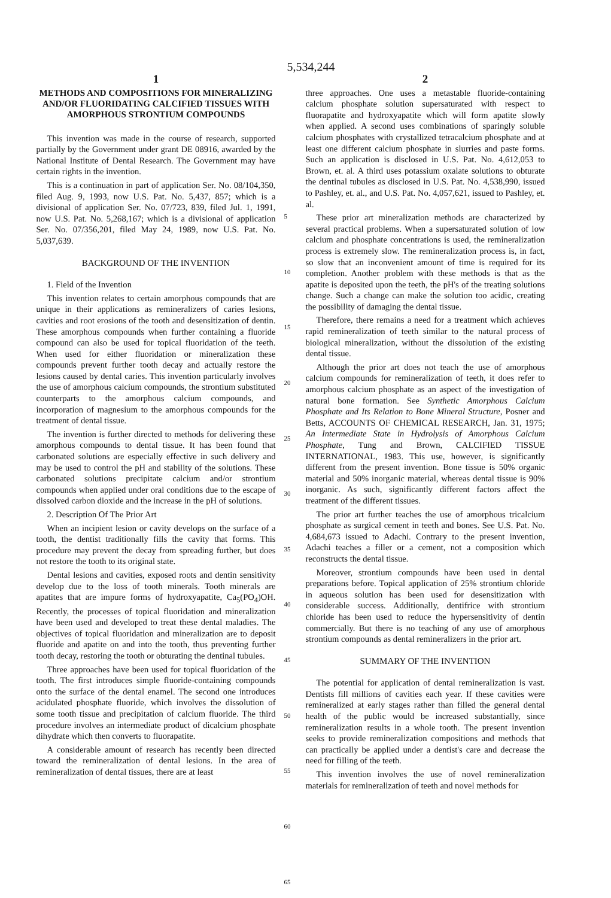5,534,244
1
METHODS AND COMPOSITIONS FOR MINERALIZING AND/OR FLUORIDATING CALCIFIED TISSUES WITH AMORPHOUS STRONTIUM COMPOUNDS
This invention was made in the course of research, supported partially by the Government under grant DE 08916, awarded by the National Institute of Dental Research. The Government may have certain rights in the invention.
This is a continuation in part of application Ser. No. 08/104,350, filed Aug. 9, 1993, now U.S. Pat. No. 5,437, 857; which is a divisional of application Ser. No. 07/723, 839, filed Jul. 1, 1991, now U.S. Pat. No. 5,268,167; which is a divisional of application Ser. No. 07/356,201, filed May 24, 1989, now U.S. Pat. No. 5,037,639.
BACKGROUND OF THE INVENTION
1. Field of the Invention
This invention relates to certain amorphous compounds that are unique in their applications as remineralizers of caries lesions, cavities and root erosions of the tooth and desensitization of dentin. These amorphous compounds when further containing a fluoride compound can also be used for topical fluoridation of the teeth. When used for either fluoridation or mineralization these compounds prevent further tooth decay and actually restore the lesions caused by dental caries. This invention particularly involves the use of amorphous calcium compounds, the strontium substituted counterparts to the amorphous calcium compounds, and incorporation of magnesium to the amorphous compounds for the treatment of dental tissue.
The invention is further directed to methods for delivering these amorphous compounds to dental tissue. It has been found that carbonated solutions are especially effective in such delivery and may be used to control the pH and stability of the solutions. These carbonated solutions precipitate calcium and/or strontium compounds when applied under oral conditions due to the escape of dissolved carbon dioxide and the increase in the pH of solutions.
2. Description Of The Prior Art
When an incipient lesion or cavity develops on the surface of a tooth, the dentist traditionally fills the cavity that forms. This procedure may prevent the decay from spreading further, but does not restore the tooth to its original state.
Dental lesions and cavities, exposed roots and dentin sensitivity develop due to the loss of tooth minerals. Tooth minerals are apatites that are impure forms of hydroxyapatite, Ca<sub>5</sub>(PO<sub>4</sub>)OH. Recently, the processes of topical fluoridation and mineralization have been used and developed to treat these dental maladies. The objectives of topical fluoridation and mineralization are to deposit fluoride and apatite on and into the tooth, thus preventing further tooth decay, restoring the tooth or obturating the dentinal tubules.
Three approaches have been used for topical fluoridation of the tooth. The first introduces simple fluoride-containing compounds onto the surface of the dental enamel. The second one introduces acidulated phosphate fluoride, which involves the dissolution of some tooth tissue and precipitation of calcium fluoride. The third procedure involves an intermediate product of dicalcium phosphate dihydrate which then converts to fluorapatite.
A considerable amount of research has recently been directed toward the remineralization of dental lesions. In the area of remineralization of dental tissues, there are at least
5
10
15
20
25
30
35
40
45
50
55
60
65
2
three approaches. One uses a metastable fluoride-containing calcium phosphate solution supersaturated with respect to fluorapatite and hydroxyapatite which will form apatite slowly when applied. A second uses combinations of sparingly soluble calcium phosphates with crystallized tetracalcium phosphate and at least one different calcium phosphate in slurries and paste forms. Such an application is disclosed in U.S. Pat. No. 4,612,053 to Brown, et. al. A third uses potassium oxalate solutions to obturate the dentinal tubules as disclosed in U.S. Pat. No. 4,538,990, issued to Pashley, et. al., and U.S. Pat. No. 4,057,621, issued to Pashley, et. al.
These prior art mineralization methods are characterized by several practical problems. When a supersaturated solution of low calcium and phosphate concentrations is used, the remineralization process is extremely slow. The remineralization process is, in fact, so slow that an inconvenient amount of time is required for its completion. Another problem with these methods is that as the apatite is deposited upon the teeth, the pH's of the treating solutions change. Such a change can make the solution too acidic, creating the possibility of damaging the dental tissue.
Therefore, there remains a need for a treatment which achieves rapid remineralization of teeth similar to the natural process of biological mineralization, without the dissolution of the existing dental tissue.
Although the prior art does not teach the use of amorphous calcium compounds for remineralization of teeth, it does refer to amorphous calcium phosphate as an aspect of the investigation of natural bone formation. See Synthetic Amorphous Calcium Phosphate and Its Relation to Bone Mineral Structure, Posner and Betts, ACCOUNTS OF CHEMICAL RESEARCH, Jan. 31, 1975; An Intermediate State in Hydrolysis of Amorphous Calcium Phosphate, Tung and Brown, CALCIFIED TISSUE INTERNATIONAL, 1983. This use, however, is significantly different from the present invention. Bone tissue is 50% organic material and 50% inorganic material, whereas dental tissue is 90% inorganic. As such, significantly different factors affect the treatment of the different tissues.
The prior art further teaches the use of amorphous tricalcium phosphate as surgical cement in teeth and bones. See U.S. Pat. No. 4,684,673 issued to Adachi. Contrary to the present invention, Adachi teaches a filler or a cement, not a composition which reconstructs the dental tissue.
Moreover, strontium compounds have been used in dental preparations before. Topical application of 25% strontium chloride in aqueous solution has been used for desensitization with considerable success. Additionally, dentifrice with strontium chloride has been used to reduce the hypersensitivity of dentin commercially. But there is no teaching of any use of amorphous strontium compounds as dental remineralizers in the prior art.
SUMMARY OF THE INVENTION
The potential for application of dental remineralization is vast. Dentists fill millions of cavities each year. If these cavities were remineralized at early stages rather than filled the general dental health of the public would be increased substantially, since remineralization results in a whole tooth. The present invention seeks to provide remineralization compositions and methods that can practically be applied under a dentist's care and decrease the need for filling of the teeth.
This invention involves the use of novel remineralization materials for remineralization of teeth and novel methods for